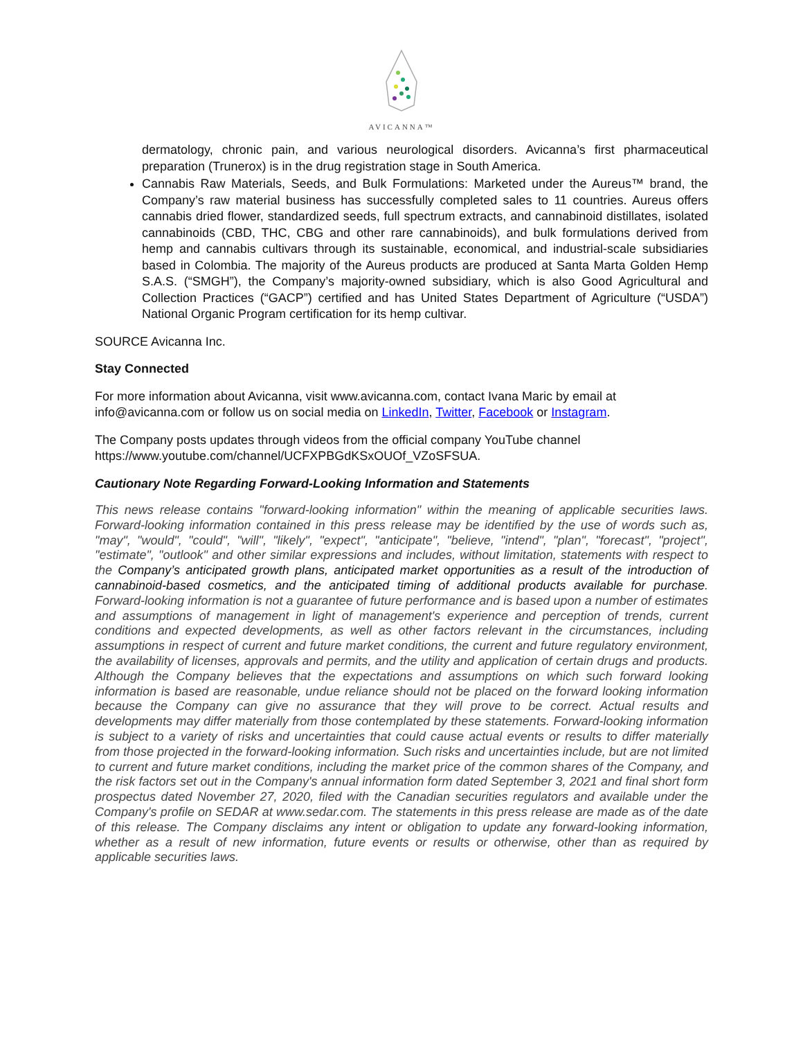AVICANNA™
dermatology, chronic pain, and various neurological disorders. Avicanna’s first pharmaceutical preparation (Trunerox) is in the drug registration stage in South America.
Cannabis Raw Materials, Seeds, and Bulk Formulations: Marketed under the Aureus™ brand, the Company’s raw material business has successfully completed sales to 11 countries. Aureus offers cannabis dried flower, standardized seeds, full spectrum extracts, and cannabinoid distillates, isolated cannabinoids (CBD, THC, CBG and other rare cannabinoids), and bulk formulations derived from hemp and cannabis cultivars through its sustainable, economical, and industrial-scale subsidiaries based in Colombia. The majority of the Aureus products are produced at Santa Marta Golden Hemp S.A.S. (“SMGH”), the Company’s majority-owned subsidiary, which is also Good Agricultural and Collection Practices (“GACP”) certified and has United States Department of Agriculture (“USDA”) National Organic Program certification for its hemp cultivar.
SOURCE Avicanna Inc.
Stay Connected
For more information about Avicanna, visit www.avicanna.com, contact Ivana Maric by email at info@avicanna.com or follow us on social media on LinkedIn, Twitter, Facebook or Instagram.
The Company posts updates through videos from the official company YouTube channel https://www.youtube.com/channel/UCFXPBGdKSxOUOf_VZoSFSUA.
Cautionary Note Regarding Forward-Looking Information and Statements
This news release contains "forward-looking information" within the meaning of applicable securities laws. Forward-looking information contained in this press release may be identified by the use of words such as, "may", "would", "could", "will", "likely", "expect", "anticipate", "believe, "intend", "plan", "forecast", "project", "estimate", "outlook" and other similar expressions and includes, without limitation, statements with respect to the Company’s anticipated growth plans, anticipated market opportunities as a result of the introduction of cannabinoid-based cosmetics, and the anticipated timing of additional products available for purchase. Forward-looking information is not a guarantee of future performance and is based upon a number of estimates and assumptions of management in light of management's experience and perception of trends, current conditions and expected developments, as well as other factors relevant in the circumstances, including assumptions in respect of current and future market conditions, the current and future regulatory environment, the availability of licenses, approvals and permits, and the utility and application of certain drugs and products. Although the Company believes that the expectations and assumptions on which such forward looking information is based are reasonable, undue reliance should not be placed on the forward looking information because the Company can give no assurance that they will prove to be correct. Actual results and developments may differ materially from those contemplated by these statements. Forward-looking information is subject to a variety of risks and uncertainties that could cause actual events or results to differ materially from those projected in the forward-looking information. Such risks and uncertainties include, but are not limited to current and future market conditions, including the market price of the common shares of the Company, and the risk factors set out in the Company's annual information form dated September 3, 2021 and final short form prospectus dated November 27, 2020, filed with the Canadian securities regulators and available under the Company's profile on SEDAR at www.sedar.com. The statements in this press release are made as of the date of this release. The Company disclaims any intent or obligation to update any forward-looking information, whether as a result of new information, future events or results or otherwise, other than as required by applicable securities laws.